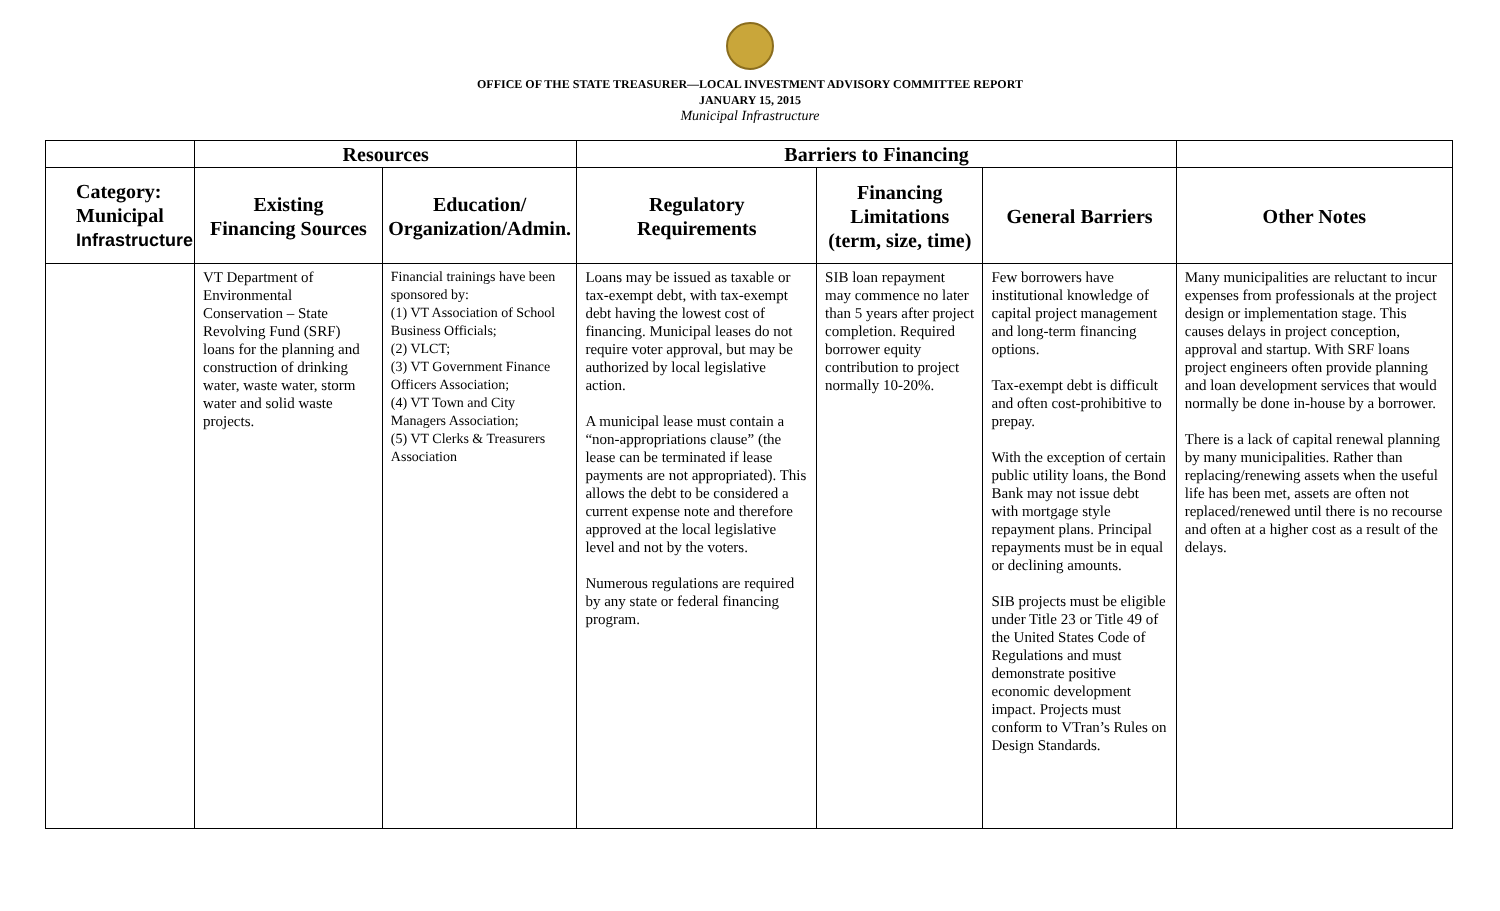OFFICE OF THE STATE TREASURER—LOCAL INVESTMENT ADVISORY COMMITTEE REPORT
JANUARY 15, 2015
Municipal Infrastructure
| | Resources | | Barriers to Financing | | | |
| --- | --- | --- | --- | --- | --- | --- |
| Category: Municipal Infrastructure | Existing Financing Sources | Education/ Organization/Admin. | Regulatory Requirements | Financing Limitations (term, size, time) | General Barriers | Other Notes |
| | VT Department of Environmental Conservation – State Revolving Fund (SRF) loans for the planning and construction of drinking water, waste water, storm water and solid waste projects. | Financial trainings have been sponsored by: (1) VT Association of School Business Officials; (2) VLCT; (3) VT Government Finance Officers Association; (4) VT Town and City Managers Association; (5) VT Clerks & Treasurers Association | Loans may be issued as taxable or tax-exempt debt, with tax-exempt debt having the lowest cost of financing. Municipal leases do not require voter approval, but may be authorized by local legislative action. A municipal lease must contain a “non-appropriations clause” (the lease can be terminated if lease payments are not appropriated). This allows the debt to be considered a current expense note and therefore approved at the local legislative level and not by the voters. Numerous regulations are required by any state or federal financing program. | SIB loan repayment may commence no later than 5 years after project completion. Required borrower equity contribution to project normally 10-20%. | Few borrowers have institutional knowledge of capital project management and long-term financing options. Tax-exempt debt is difficult and often cost-prohibitive to prepay. With the exception of certain public utility loans, the Bond Bank may not issue debt with mortgage style repayment plans. Principal repayments must be in equal or declining amounts. SIB projects must be eligible under Title 23 or Title 49 of the United States Code of Regulations and must demonstrate positive economic development impact. Projects must conform to VTran’s Rules on Design Standards. | Many municipalities are reluctant to incur expenses from professionals at the project design or implementation stage. This causes delays in project conception, approval and startup. With SRF loans project engineers often provide planning and loan development services that would normally be done in-house by a borrower. There is a lack of capital renewal planning by many municipalities. Rather than replacing/renewing assets when the useful life has been met, assets are often not replaced/renewed until there is no recourse and often at a higher cost as a result of the delays. |